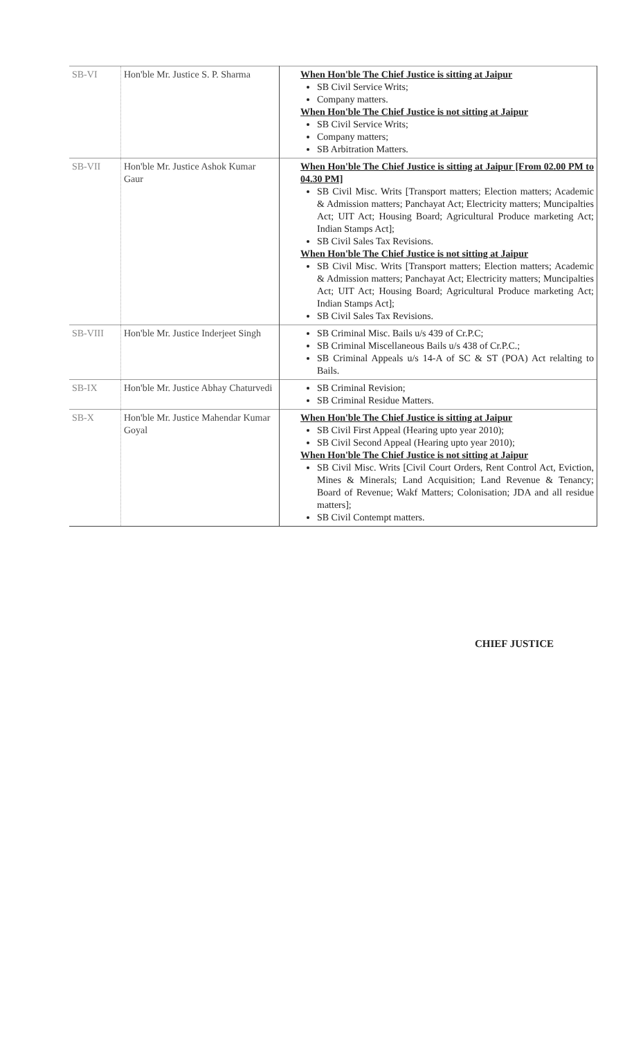| SB-VI | Hon'ble Mr. Justice S. P. Sharma | When Hon'ble The Chief Justice is sitting at Jaipur SB Civil Service Writs; Company matters. When Hon'ble The Chief Justice is not sitting at Jaipur SB Civil Service Writs; Company matters; SB Arbitration Matters. |
| SB-VII | Hon'ble Mr. Justice Ashok Kumar Gaur | When Hon'ble The Chief Justice is sitting at Jaipur [From 02.00 PM to 04.30 PM] SB Civil Misc. Writs [Transport matters; Election matters; Academic & Admission matters; Panchayat Act; Electricity matters; Muncipalties Act; UIT Act; Housing Board; Agricultural Produce marketing Act; Indian Stamps Act]; SB Civil Sales Tax Revisions. When Hon'ble The Chief Justice is not sitting at Jaipur SB Civil Misc. Writs [Transport matters; Election matters; Academic & Admission matters; Panchayat Act; Electricity matters; Muncipalties Act; UIT Act; Housing Board; Agricultural Produce marketing Act; Indian Stamps Act]; SB Civil Sales Tax Revisions. |
| SB-VIII | Hon'ble Mr. Justice Inderjeet Singh | SB Criminal Misc. Bails u/s 439 of Cr.P.C; SB Criminal Miscellaneous Bails u/s 438 of Cr.P.C.; SB Criminal Appeals u/s 14-A of SC & ST (POA) Act relalting to Bails. |
| SB-IX | Hon'ble Mr. Justice Abhay Chaturvedi | SB Criminal Revision; SB Criminal Residue Matters. |
| SB-X | Hon'ble Mr. Justice Mahendar Kumar Goyal | When Hon'ble The Chief Justice is sitting at Jaipur SB Civil First Appeal (Hearing upto year 2010); SB Civil Second Appeal (Hearing upto year 2010); When Hon'ble The Chief Justice is not sitting at Jaipur SB Civil Misc. Writs [Civil Court Orders, Rent Control Act, Eviction, Mines & Minerals; Land Acquisition; Land Revenue & Tenancy; Board of Revenue; Wakf Matters; Colonisation; JDA and all residue matters]; SB Civil Contempt matters. |
CHIEF JUSTICE